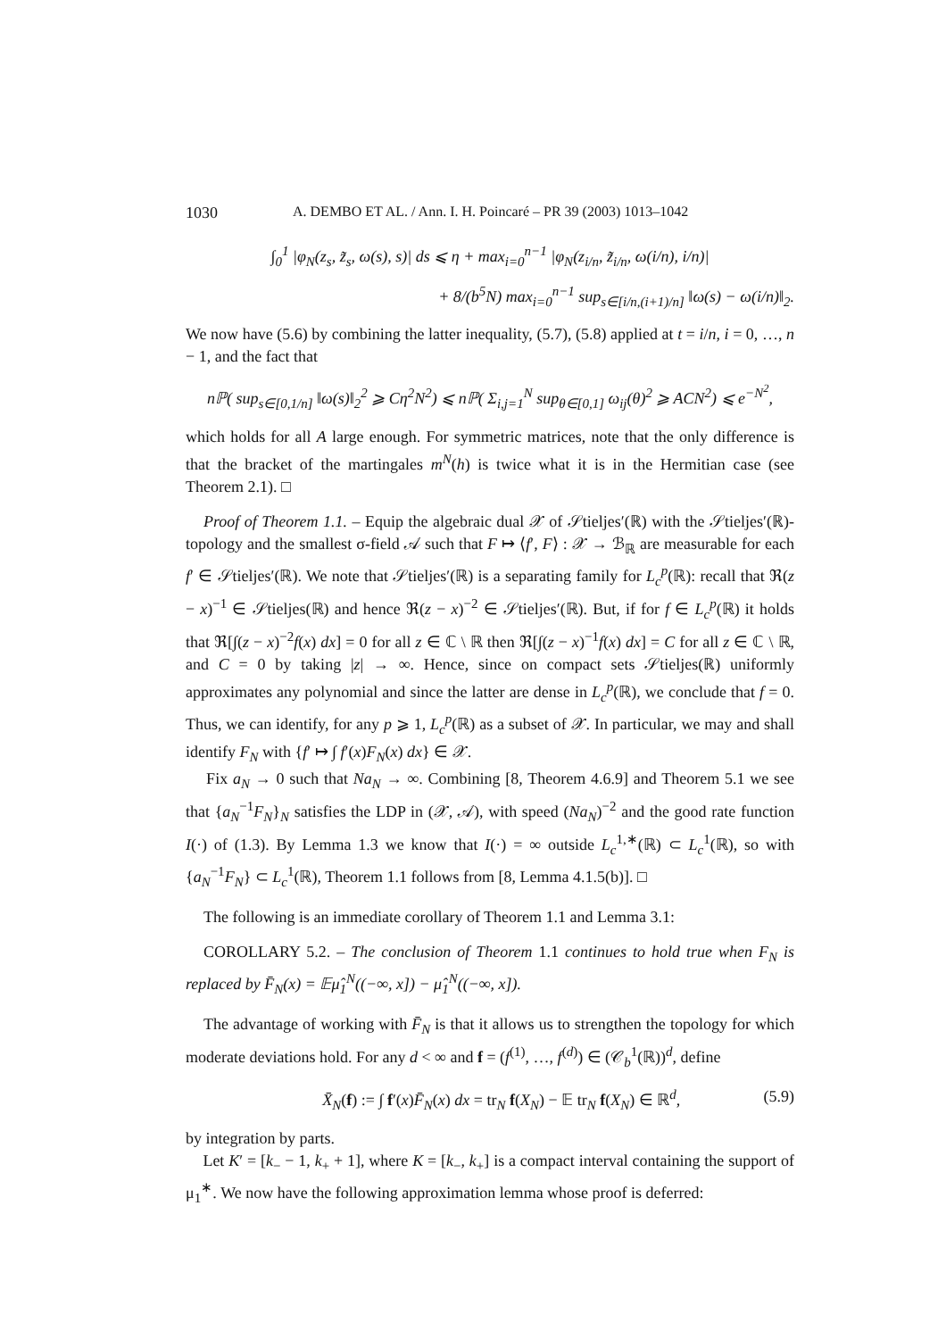1030 A. DEMBO ET AL. / Ann. I. H. Poincaré – PR 39 (2003) 1013–1042
∫<sub>0</sub><sup>1</sup> |φ<sub>N</sub>(z<sub>s</sub>, z̃<sub>s</sub>, ω(s), s)| ds ⩽ η + max<sub>i=0</sub><sup>n−1</sup> |φ<sub>N</sub>(z<sub>i/n</sub>, z̃<sub>i/n</sub>, ω(i/n), i/n)|
+ 8/(b<sup>5</sup>N) max<sub>i=0</sub><sup>n−1</sup> sup<sub>s∈[i/n,(i+1)/n]</sub> ‖ω(s) − ω(i/n)‖<sub>2</sub>.
We now have (5.6) by combining the latter inequality, (5.7), (5.8) applied at t = i/n, i = 0, …, n − 1, and the fact that
nℙ( sup<sub>s∈[0,1/n]</sub> ‖ω(s)‖<sub>2</sub><sup>2</sup> ⩾ Cη<sup>2</sup>N<sup>2</sup>) ⩽ nℙ( Σ<sub>i,j=1</sub><sup>N</sup> sup<sub>θ∈[0,1]</sub> ω<sub>ij</sub>(θ)<sup>2</sup> ⩾ ACN<sup>2</sup>) ⩽ e<sup>−N<sup>2</sup></sup>,
which holds for all A large enough. For symmetric matrices, note that the only difference is that the bracket of the martingales m<sup>N</sup>(h) is twice what it is in the Hermitian case (see Theorem 2.1). □
Proof of Theorem 1.1. – Equip the algebraic dual 𝒳 of 𝒮tieljes′(ℝ) with the 𝒮tieljes′(ℝ)-topology and the smallest σ-field 𝒜 such that F ↦ ⟨f′, F⟩ : 𝒳 → ℬ<sub>ℝ</sub> are measurable for each f′ ∈ 𝒮tieljes′(ℝ). We note that 𝒮tieljes′(ℝ) is a separating family for L<sub>c</sub><sup>p</sup>(ℝ): recall that ℜ(z − x)<sup>−1</sup> ∈ 𝒮tieljes(ℝ) and hence ℜ(z − x)<sup>−2</sup> ∈ 𝒮tieljes′(ℝ). But, if for f ∈ L<sub>c</sub><sup>p</sup>(ℝ) it holds that ℜ[∫(z − x)<sup>−2</sup>f(x) dx] = 0 for all z ∈ ℂ \ ℝ then ℜ[∫(z − x)<sup>−1</sup>f(x) dx] = C for all z ∈ ℂ \ ℝ, and C = 0 by taking |z| → ∞. Hence, since on compact sets 𝒮tieljes(ℝ) uniformly approximates any polynomial and since the latter are dense in L<sub>c</sub><sup>p</sup>(ℝ), we conclude that f = 0. Thus, we can identify, for any p ⩾ 1, L<sub>c</sub><sup>p</sup>(ℝ) as a subset of 𝒳. In particular, we may and shall identify F<sub>N</sub> with {f′ ↦ ∫ f′(x)F<sub>N</sub>(x) dx} ∈ 𝒳.
Fix a<sub>N</sub> → 0 such that Na<sub>N</sub> → ∞. Combining [8, Theorem 4.6.9] and Theorem 5.1 we see that {a<sub>N</sub><sup>−1</sup>F<sub>N</sub>}<sub>N</sub> satisfies the LDP in (𝒳, 𝒜), with speed (Na<sub>N</sub>)<sup>−2</sup> and the good rate function I(·) of (1.3). By Lemma 1.3 we know that I(·) = ∞ outside L<sub>c</sub><sup>1,∗</sup>(ℝ) ⊂ L<sub>c</sub><sup>1</sup>(ℝ), so with {a<sub>N</sub><sup>−1</sup>F<sub>N</sub>} ⊂ L<sub>c</sub><sup>1</sup>(ℝ), Theorem 1.1 follows from [8, Lemma 4.1.5(b)]. □
The following is an immediate corollary of Theorem 1.1 and Lemma 3.1:
COROLLARY 5.2. – The conclusion of Theorem 1.1 continues to hold true when F<sub>N</sub> is replaced by F̄<sub>N</sub>(x) = 𝔼μ̂<sub>1</sub><sup>N</sup>((−∞, x]) − μ̂<sub>1</sub><sup>N</sup>((−∞, x]).
The advantage of working with F̄<sub>N</sub> is that it allows us to strengthen the topology for which moderate deviations hold. For any d < ∞ and f = (f<sup>(1)</sup>, …, f<sup>(d)</sup>) ∈ (𝒞<sub>b</sub><sup>1</sup>(ℝ))<sup>d</sup>, define
X̄<sub>N</sub>(f) := ∫ f′(x)F̄<sub>N</sub>(x) dx = tr<sub>N</sub> f(X<sub>N</sub>) − 𝔼 tr<sub>N</sub> f(X<sub>N</sub>) ∈ ℝ<sup>d</sup>, (5.9)
by integration by parts.
Let K′ = [k<sub>−</sub> − 1, k<sub>+</sub> + 1], where K = [k<sub>−</sub>, k<sub>+</sub>] is a compact interval containing the support of μ<sub>1</sub><sup>∗</sup>. We now have the following approximation lemma whose proof is deferred: